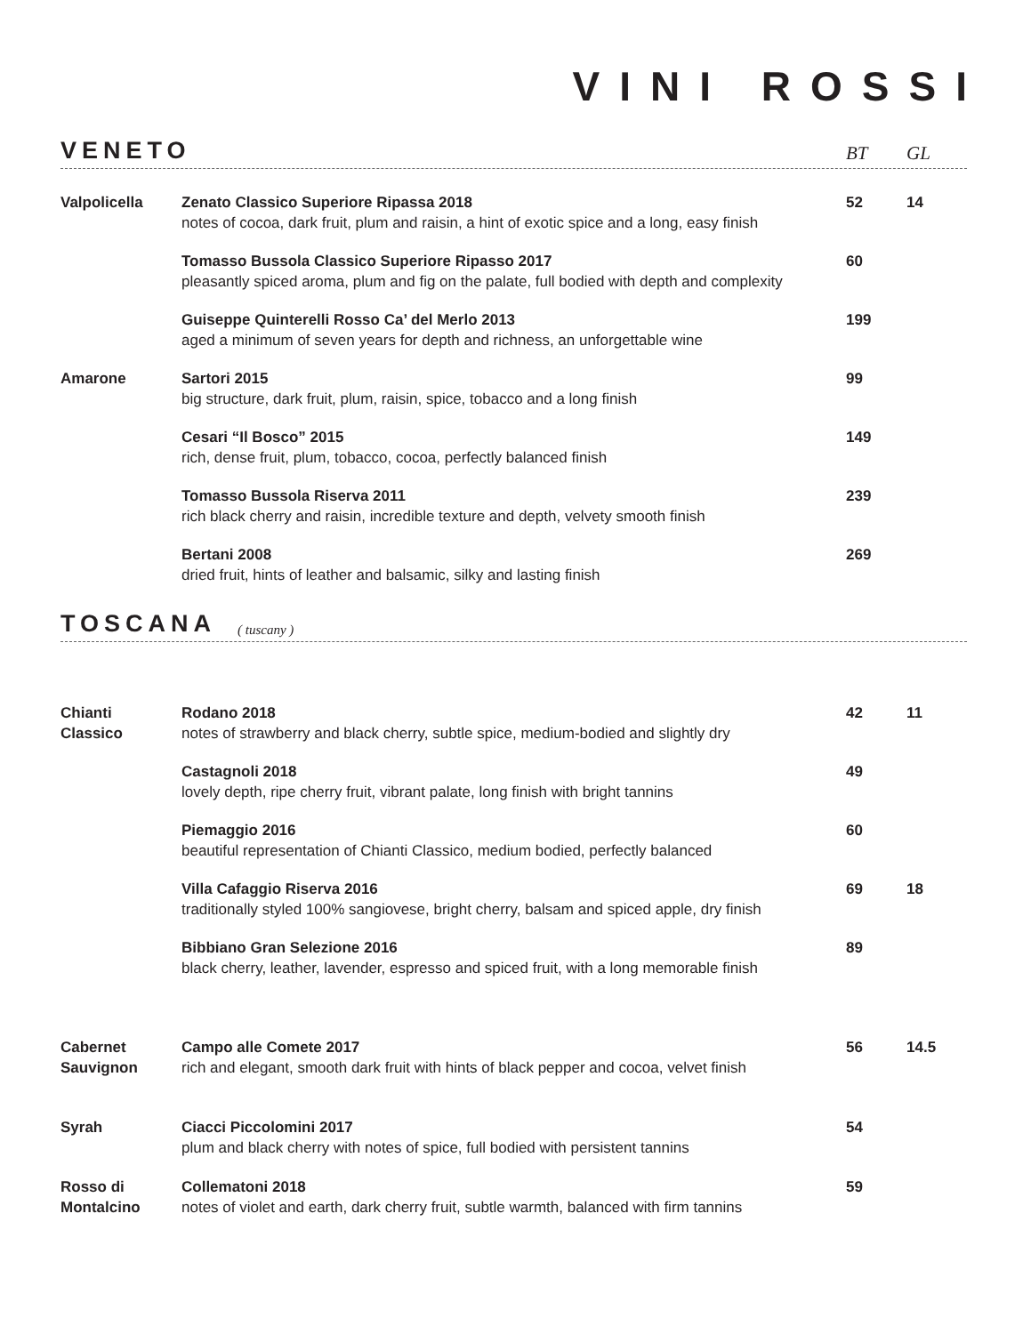VINI ROSSI
VENETO
BT GL
| Valpolicella | Zenato Classico Superiore Ripassa 2018 notes of cocoa, dark fruit, plum and raisin, a hint of exotic spice and a long, easy finish | 52 | 14 |
| | Tomasso Bussola Classico Superiore Ripasso 2017 pleasantly spiced aroma, plum and fig on the palate, full bodied with depth and complexity | 60 | |
| | Guiseppe Quinterelli Rosso Ca’ del Merlo 2013 aged a minimum of seven years for depth and richness, an unforgettable wine | 199 | |
| Amarone | Sartori 2015 big structure, dark fruit, plum, raisin, spice, tobacco and a long finish | 99 | |
| | Cesari “Il Bosco” 2015 rich, dense fruit, plum, tobacco, cocoa, perfectly balanced finish | 149 | |
| | Tomasso Bussola Riserva 2011 rich black cherry and raisin, incredible texture and depth, velvety smooth finish | 239 | |
| | Bertani 2008 dried fruit, hints of leather and balsamic, silky and lasting finish | 269 | |
TOSCANA
( tuscany )
| Chianti Classico | Rodano 2018 notes of strawberry and black cherry, subtle spice, medium-bodied and slightly dry | 42 | 11 |
| | Castagnoli 2018 lovely depth, ripe cherry fruit, vibrant palate, long finish with bright tannins | 49 | |
| | Piemaggio 2016 beautiful representation of Chianti Classico, medium bodied, perfectly balanced | 60 | |
| | Villa Cafaggio Riserva 2016 traditionally styled 100% sangiovese, bright cherry, balsam and spiced apple, dry finish | 69 | 18 |
| | Bibbiano Gran Selezione 2016 black cherry, leather, lavender, espresso and spiced fruit, with a long memorable finish | 89 | |
| Cabernet Sauvignon | Campo alle Comete 2017 rich and elegant, smooth dark fruit with hints of black pepper and cocoa, velvet finish | 56 | 14.5 |
| Syrah | Ciacci Piccolomini 2017 plum and black cherry with notes of spice, full bodied with persistent tannins | 54 | |
| Rosso di Montalcino | Collematoni 2018 notes of violet and earth, dark cherry fruit, subtle warmth, balanced with firm tannins | 59 | |